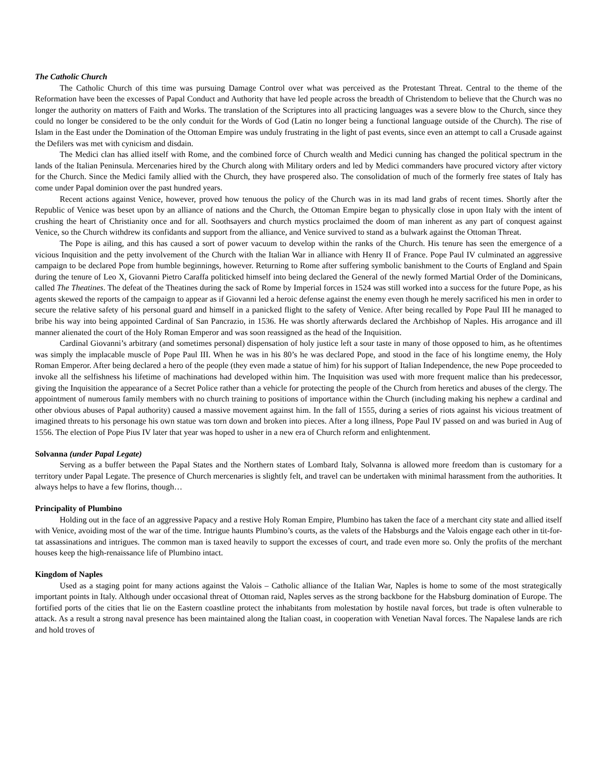The Catholic Church
The Catholic Church of this time was pursuing Damage Control over what was perceived as the Protestant Threat. Central to the theme of the Reformation have been the excesses of Papal Conduct and Authority that have led people across the breadth of Christendom to believe that the Church was no longer the authority on matters of Faith and Works. The translation of the Scriptures into all practicing languages was a severe blow to the Church, since they could no longer be considered to be the only conduit for the Words of God (Latin no longer being a functional language outside of the Church). The rise of Islam in the East under the Domination of the Ottoman Empire was unduly frustrating in the light of past events, since even an attempt to call a Crusade against the Defilers was met with cynicism and disdain.
The Medici clan has allied itself with Rome, and the combined force of Church wealth and Medici cunning has changed the political spectrum in the lands of the Italian Peninsula. Mercenaries hired by the Church along with Military orders and led by Medici commanders have procured victory after victory for the Church. Since the Medici family allied with the Church, they have prospered also. The consolidation of much of the formerly free states of Italy has come under Papal dominion over the past hundred years.
Recent actions against Venice, however, proved how tenuous the policy of the Church was in its mad land grabs of recent times. Shortly after the Republic of Venice was beset upon by an alliance of nations and the Church, the Ottoman Empire began to physically close in upon Italy with the intent of crushing the heart of Christianity once and for all. Soothsayers and church mystics proclaimed the doom of man inherent as any part of conquest against Venice, so the Church withdrew its confidants and support from the alliance, and Venice survived to stand as a bulwark against the Ottoman Threat.
The Pope is ailing, and this has caused a sort of power vacuum to develop within the ranks of the Church. His tenure has seen the emergence of a vicious Inquisition and the petty involvement of the Church with the Italian War in alliance with Henry II of France. Pope Paul IV culminated an aggressive campaign to be declared Pope from humble beginnings, however. Returning to Rome after suffering symbolic banishment to the Courts of England and Spain during the tenure of Leo X, Giovanni Pietro Caraffa politicked himself into being declared the General of the newly formed Martial Order of the Dominicans, called The Theatines. The defeat of the Theatines during the sack of Rome by Imperial forces in 1524 was still worked into a success for the future Pope, as his agents skewed the reports of the campaign to appear as if Giovanni led a heroic defense against the enemy even though he merely sacrificed his men in order to secure the relative safety of his personal guard and himself in a panicked flight to the safety of Venice. After being recalled by Pope Paul III he managed to bribe his way into being appointed Cardinal of San Pancrazio, in 1536. He was shortly afterwards declared the Archbishop of Naples. His arrogance and ill manner alienated the court of the Holy Roman Emperor and was soon reassigned as the head of the Inquisition.
Cardinal Giovanni’s arbitrary (and sometimes personal) dispensation of holy justice left a sour taste in many of those opposed to him, as he oftentimes was simply the implacable muscle of Pope Paul III. When he was in his 80’s he was declared Pope, and stood in the face of his longtime enemy, the Holy Roman Emperor. After being declared a hero of the people (they even made a statue of him) for his support of Italian Independence, the new Pope proceeded to invoke all the selfishness his lifetime of machinations had developed within him. The Inquisition was used with more frequent malice than his predecessor, giving the Inquisition the appearance of a Secret Police rather than a vehicle for protecting the people of the Church from heretics and abuses of the clergy. The appointment of numerous family members with no church training to positions of importance within the Church (including making his nephew a cardinal and other obvious abuses of Papal authority) caused a massive movement against him. In the fall of 1555, during a series of riots against his vicious treatment of imagined threats to his personage his own statue was torn down and broken into pieces. After a long illness, Pope Paul IV passed on and was buried in Aug of 1556. The election of Pope Pius IV later that year was hoped to usher in a new era of Church reform and enlightenment.
Solvanna (under Papal Legate)
Serving as a buffer between the Papal States and the Northern states of Lombard Italy, Solvanna is allowed more freedom than is customary for a territory under Papal Legate. The presence of Church mercenaries is slightly felt, and travel can be undertaken with minimal harassment from the authorities. It always helps to have a few florins, though…
Principality of Plumbino
Holding out in the face of an aggressive Papacy and a restive Holy Roman Empire, Plumbino has taken the face of a merchant city state and allied itself with Venice, avoiding most of the war of the time. Intrigue haunts Plumbino’s courts, as the valets of the Habsburgs and the Valois engage each other in tit-for-tat assassinations and intrigues. The common man is taxed heavily to support the excesses of court, and trade even more so. Only the profits of the merchant houses keep the high-renaissance life of Plumbino intact.
Kingdom of Naples
Used as a staging point for many actions against the Valois – Catholic alliance of the Italian War, Naples is home to some of the most strategically important points in Italy. Although under occasional threat of Ottoman raid, Naples serves as the strong backbone for the Habsburg domination of Europe. The fortified ports of the cities that lie on the Eastern coastline protect the inhabitants from molestation by hostile naval forces, but trade is often vulnerable to attack. As a result a strong naval presence has been maintained along the Italian coast, in cooperation with Venetian Naval forces. The Napalese lands are rich and hold troves of